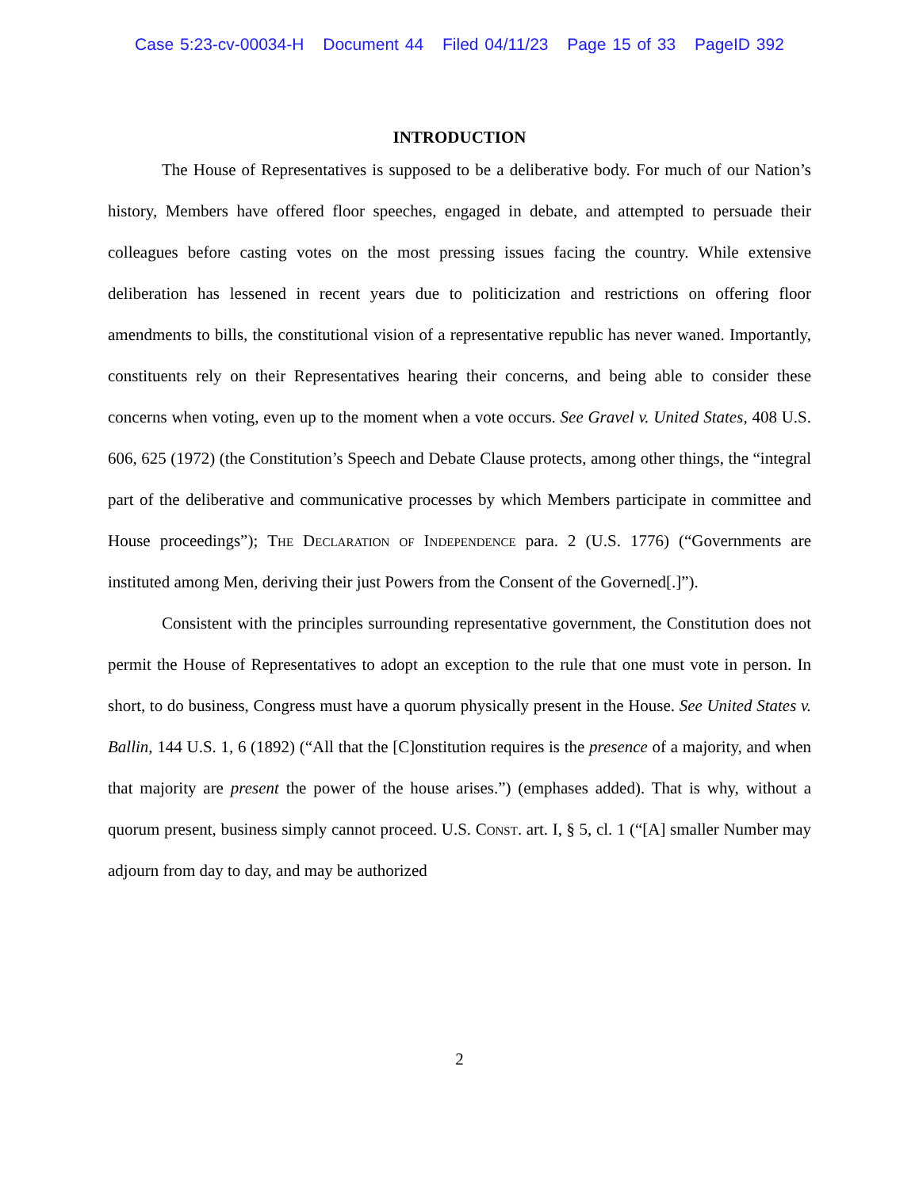Case 5:23-cv-00034-H Document 44 Filed 04/11/23 Page 15 of 33 PageID 392
INTRODUCTION
The House of Representatives is supposed to be a deliberative body. For much of our Nation’s history, Members have offered floor speeches, engaged in debate, and attempted to persuade their colleagues before casting votes on the most pressing issues facing the country. While extensive deliberation has lessened in recent years due to politicization and restrictions on offering floor amendments to bills, the constitutional vision of a representative republic has never waned. Importantly, constituents rely on their Representatives hearing their concerns, and being able to consider these concerns when voting, even up to the moment when a vote occurs. See Gravel v. United States, 408 U.S. 606, 625 (1972) (the Constitution’s Speech and Debate Clause protects, among other things, the “integral part of the deliberative and communicative processes by which Members participate in committee and House proceedings”); The Declaration of Independence para. 2 (U.S. 1776) (“Governments are instituted among Men, deriving their just Powers from the Consent of the Governed[.]”).
Consistent with the principles surrounding representative government, the Constitution does not permit the House of Representatives to adopt an exception to the rule that one must vote in person. In short, to do business, Congress must have a quorum physically present in the House. See United States v. Ballin, 144 U.S. 1, 6 (1892) (“All that the [C]onstitution requires is the presence of a majority, and when that majority are present the power of the house arises.”) (emphases added). That is why, without a quorum present, business simply cannot proceed. U.S. Const. art. I, § 5, cl. 1 (“[A] smaller Number may adjourn from day to day, and may be authorized
2